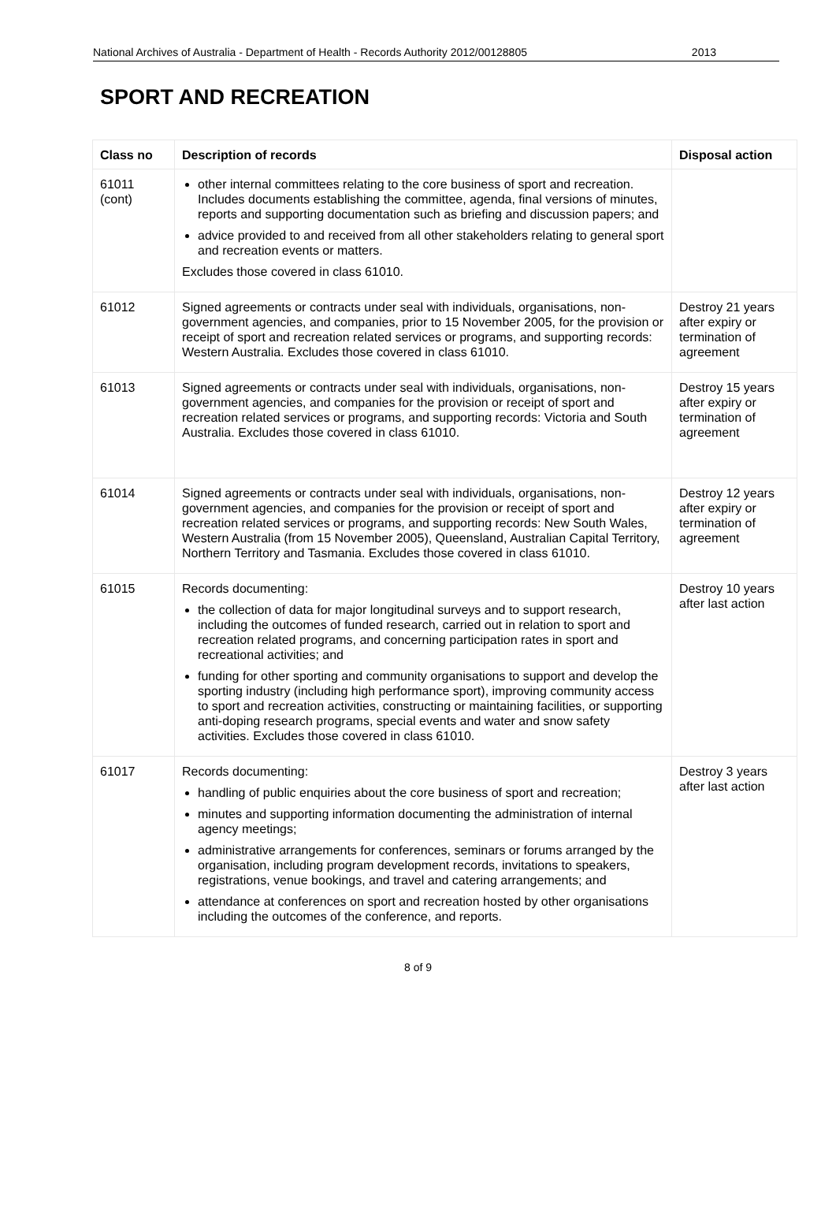National Archives of Australia - Department of Health - Records Authority 2012/00128805 2013
SPORT AND RECREATION
| Class no | Description of records | Disposal action |
| --- | --- | --- |
| 61011 (cont) | other internal committees relating to the core business of sport and recreation. Includes documents establishing the committee, agenda, final versions of minutes, reports and supporting documentation such as briefing and discussion papers; and advice provided to and received from all other stakeholders relating to general sport and recreation events or matters. Excludes those covered in class 61010. | |
| 61012 | Signed agreements or contracts under seal with individuals, organisations, non-government agencies, and companies, prior to 15 November 2005, for the provision or receipt of sport and recreation related services or programs, and supporting records: Western Australia. Excludes those covered in class 61010. | Destroy 21 years after expiry or termination of agreement |
| 61013 | Signed agreements or contracts under seal with individuals, organisations, non-government agencies, and companies for the provision or receipt of sport and recreation related services or programs, and supporting records: Victoria and South Australia. Excludes those covered in class 61010. | Destroy 15 years after expiry or termination of agreement |
| 61014 | Signed agreements or contracts under seal with individuals, organisations, non-government agencies, and companies for the provision or receipt of sport and recreation related services or programs, and supporting records: New South Wales, Western Australia (from 15 November 2005), Queensland, Australian Capital Territory, Northern Territory and Tasmania. Excludes those covered in class 61010. | Destroy 12 years after expiry or termination of agreement |
| 61015 | Records documenting: the collection of data for major longitudinal surveys and to support research, including the outcomes of funded research, carried out in relation to sport and recreation related programs, and concerning participation rates in sport and recreational activities; and funding for other sporting and community organisations to support and develop the sporting industry (including high performance sport), improving community access to sport and recreation activities, constructing or maintaining facilities, or supporting anti-doping research programs, special events and water and snow safety activities. Excludes those covered in class 61010. | Destroy 10 years after last action |
| 61017 | Records documenting: handling of public enquiries about the core business of sport and recreation; minutes and supporting information documenting the administration of internal agency meetings; administrative arrangements for conferences, seminars or forums arranged by the organisation, including program development records, invitations to speakers, registrations, venue bookings, and travel and catering arrangements; and attendance at conferences on sport and recreation hosted by other organisations including the outcomes of the conference, and reports. | Destroy 3 years after last action |
8 of 9